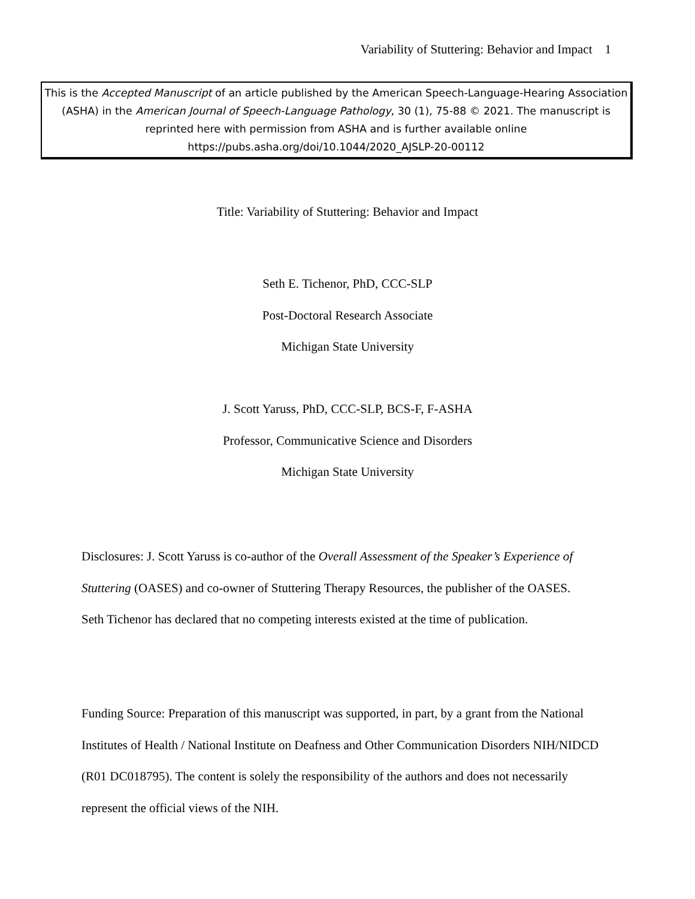Variability of Stuttering: Behavior and Impact 1
This is the Accepted Manuscript of an article published by the American Speech-Language-Hearing Association (ASHA) in the American Journal of Speech-Language Pathology, 30 (1), 75-88 © 2021. The manuscript is reprinted here with permission from ASHA and is further available online https://pubs.asha.org/doi/10.1044/2020_AJSLP-20-00112
Title: Variability of Stuttering: Behavior and Impact
Seth E. Tichenor, PhD, CCC-SLP
Post-Doctoral Research Associate
Michigan State University
J. Scott Yaruss, PhD, CCC-SLP, BCS-F, F-ASHA
Professor, Communicative Science and Disorders
Michigan State University
Disclosures: J. Scott Yaruss is co-author of the Overall Assessment of the Speaker’s Experience of Stuttering (OASES) and co-owner of Stuttering Therapy Resources, the publisher of the OASES.
Seth Tichenor has declared that no competing interests existed at the time of publication.
Funding Source: Preparation of this manuscript was supported, in part, by a grant from the National Institutes of Health / National Institute on Deafness and Other Communication Disorders NIH/NIDCD (R01 DC018795). The content is solely the responsibility of the authors and does not necessarily represent the official views of the NIH.